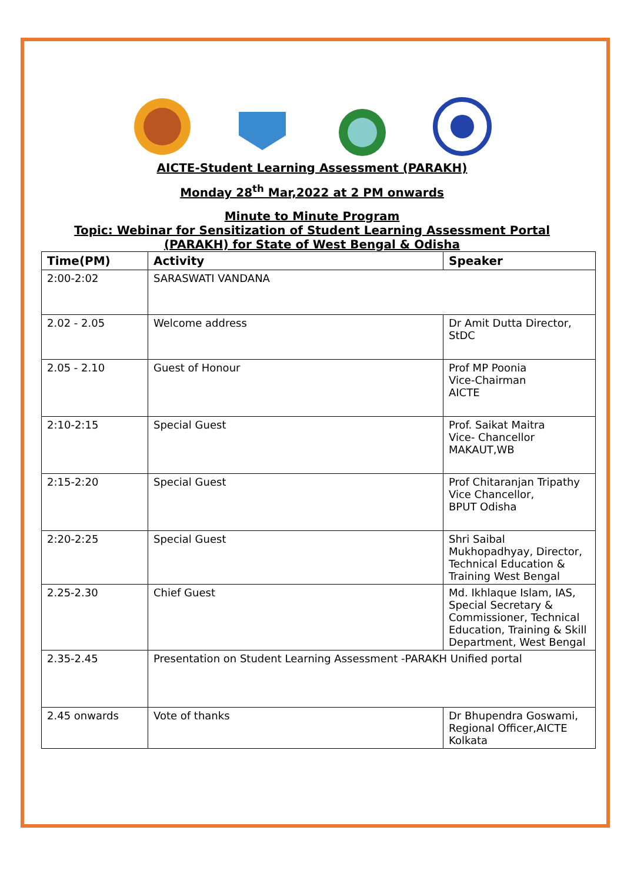AICTE-Student Learning Assessment (PARAKH)
Monday 28<sup>th</sup> Mar,2022 at 2 PM onwards
Minute to Minute Program
Topic: Webinar for Sensitization of Student Learning Assessment Portal
(PARAKH) for State of West Bengal & Odisha
| Time(PM) | Activity | Speaker |
| --- | --- | --- |
| 2:00-2:02 | SARASWATI VANDANA | |
| 2.02 - 2.05 | Welcome address | Dr Amit Dutta Director, StDC |
| 2.05 - 2.10 | Guest of Honour | Prof MP Poonia Vice-Chairman AICTE |
| 2:10-2:15 | Special Guest | Prof. Saikat Maitra Vice- Chancellor MAKAUT,WB |
| 2:15-2:20 | Special Guest | Prof Chitaranjan Tripathy Vice Chancellor, BPUT Odisha |
| 2:20-2:25 | Special Guest | Shri Saibal Mukhopadhyay, Director, Technical Education & Training West Bengal |
| 2.25-2.30 | Chief Guest | Md. Ikhlaque Islam, IAS, Special Secretary & Commissioner, Technical Education, Training & Skill Department, West Bengal |
| 2.35-2.45 | Presentation on Student Learning Assessment -PARAKH Unified portal | |
| 2.45 onwards | Vote of thanks | Dr Bhupendra Goswami, Regional Officer,AICTE Kolkata |